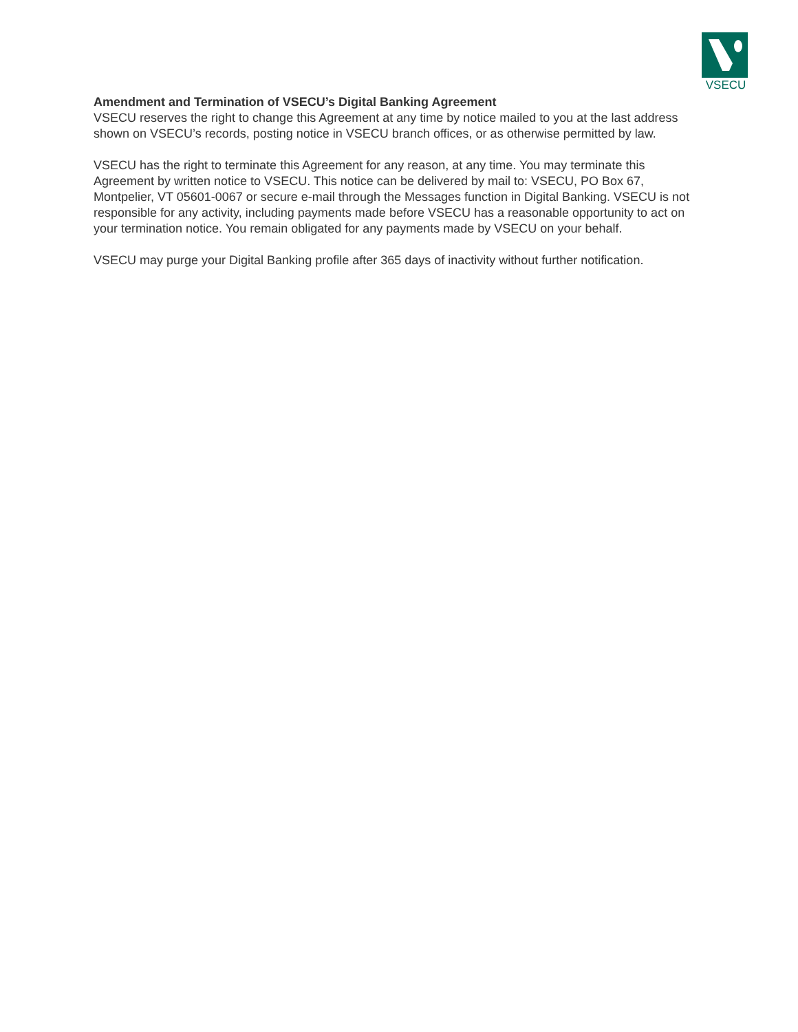VSECU
Amendment and Termination of VSECU’s Digital Banking Agreement
VSECU reserves the right to change this Agreement at any time by notice mailed to you at the last address shown on VSECU’s records, posting notice in VSECU branch offices, or as otherwise permitted by law.
VSECU has the right to terminate this Agreement for any reason, at any time. You may terminate this Agreement by written notice to VSECU. This notice can be delivered by mail to: VSECU, PO Box 67, Montpelier, VT 05601-0067 or secure e-mail through the Messages function in Digital Banking. VSECU is not responsible for any activity, including payments made before VSECU has a reasonable opportunity to act on your termination notice. You remain obligated for any payments made by VSECU on your behalf.
VSECU may purge your Digital Banking profile after 365 days of inactivity without further notification.